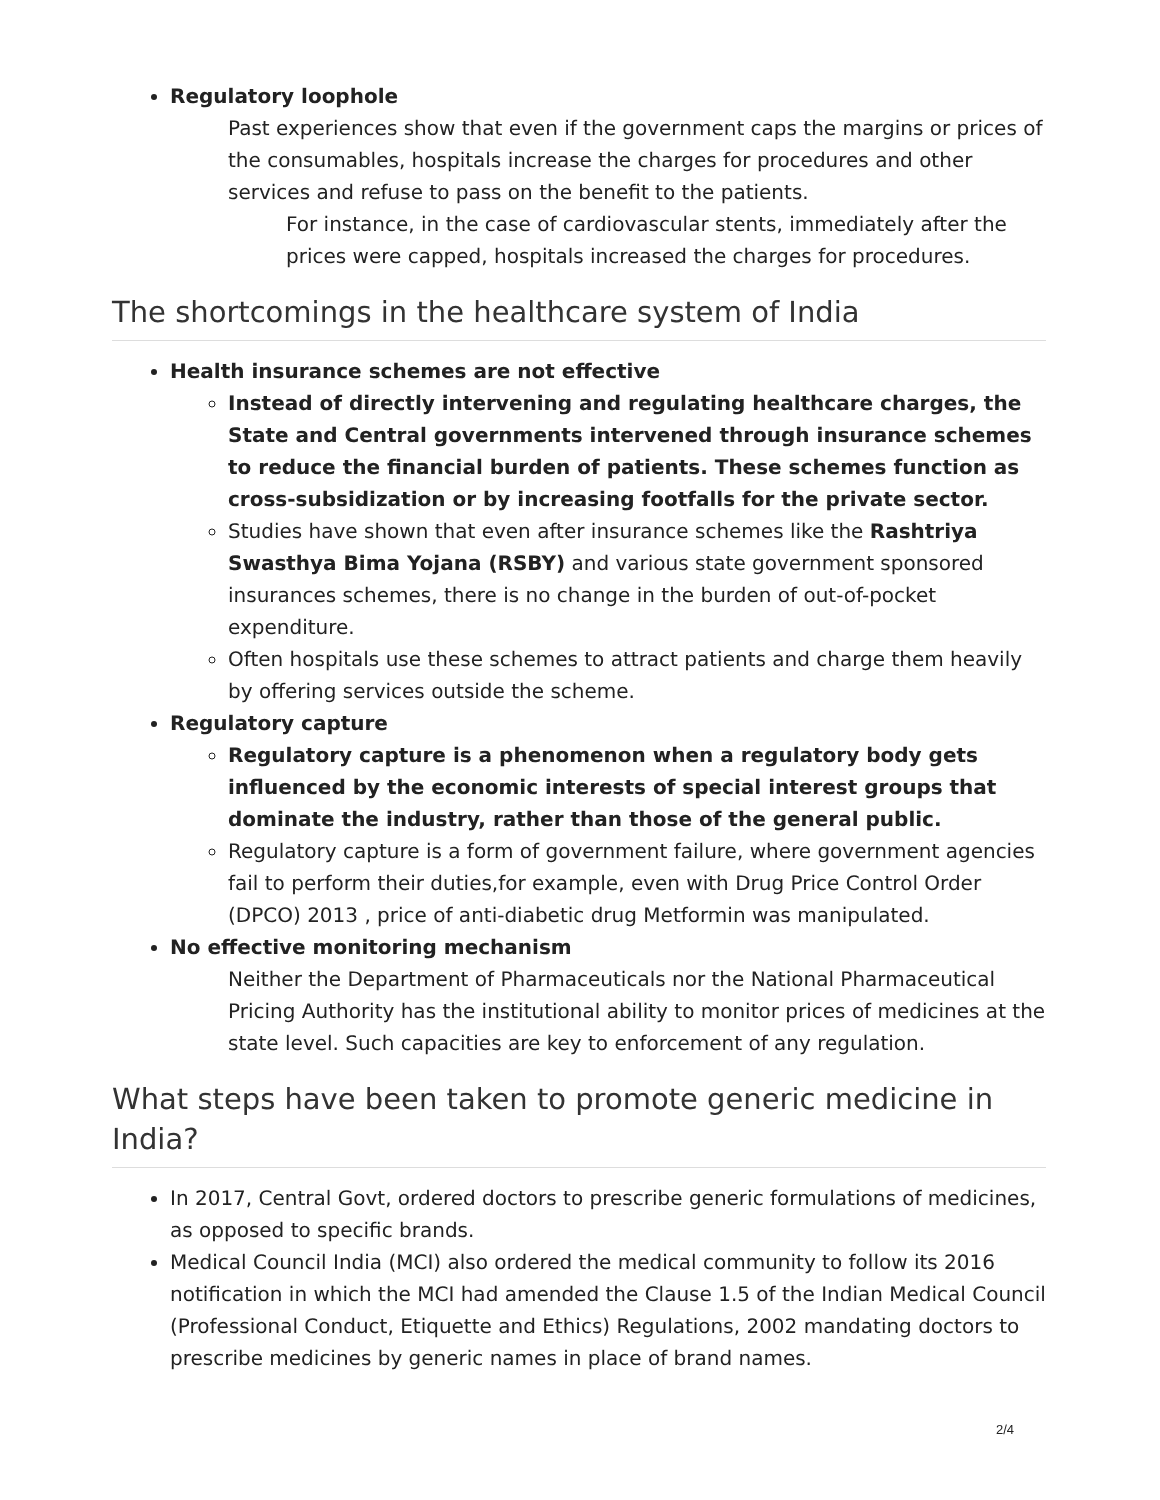Regulatory loophole
Past experiences show that even if the government caps the margins or prices of the consumables, hospitals increase the charges for procedures and other services and refuse to pass on the benefit to the patients.
For instance, in the case of cardiovascular stents, immediately after the prices were capped, hospitals increased the charges for procedures.
The shortcomings in the healthcare system of India
Health insurance schemes are not effective
Instead of directly intervening and regulating healthcare charges, the State and Central governments intervened through insurance schemes to reduce the financial burden of patients. These schemes function as cross-subsidization or by increasing footfalls for the private sector.
Studies have shown that even after insurance schemes like the Rashtriya Swasthya Bima Yojana (RSBY) and various state government sponsored insurances schemes, there is no change in the burden of out-of-pocket expenditure.
Often hospitals use these schemes to attract patients and charge them heavily by offering services outside the scheme.
Regulatory capture
Regulatory capture is a phenomenon when a regulatory body gets influenced by the economic interests of special interest groups that dominate the industry, rather than those of the general public.
Regulatory capture is a form of government failure, where government agencies fail to perform their duties,for example, even with Drug Price Control Order (DPCO) 2013 , price of anti-diabetic drug Metformin was manipulated.
No effective monitoring mechanism
Neither the Department of Pharmaceuticals nor the National Pharmaceutical Pricing Authority has the institutional ability to monitor prices of medicines at the state level. Such capacities are key to enforcement of any regulation.
What steps have been taken to promote generic medicine in India?
In 2017, Central Govt, ordered doctors to prescribe generic formulations of medicines, as opposed to specific brands.
Medical Council India (MCI) also ordered the medical community to follow its 2016 notification in which the MCI had amended the Clause 1.5 of the Indian Medical Council (Professional Conduct, Etiquette and Ethics) Regulations, 2002 mandating doctors to prescribe medicines by generic names in place of brand names.
2/4